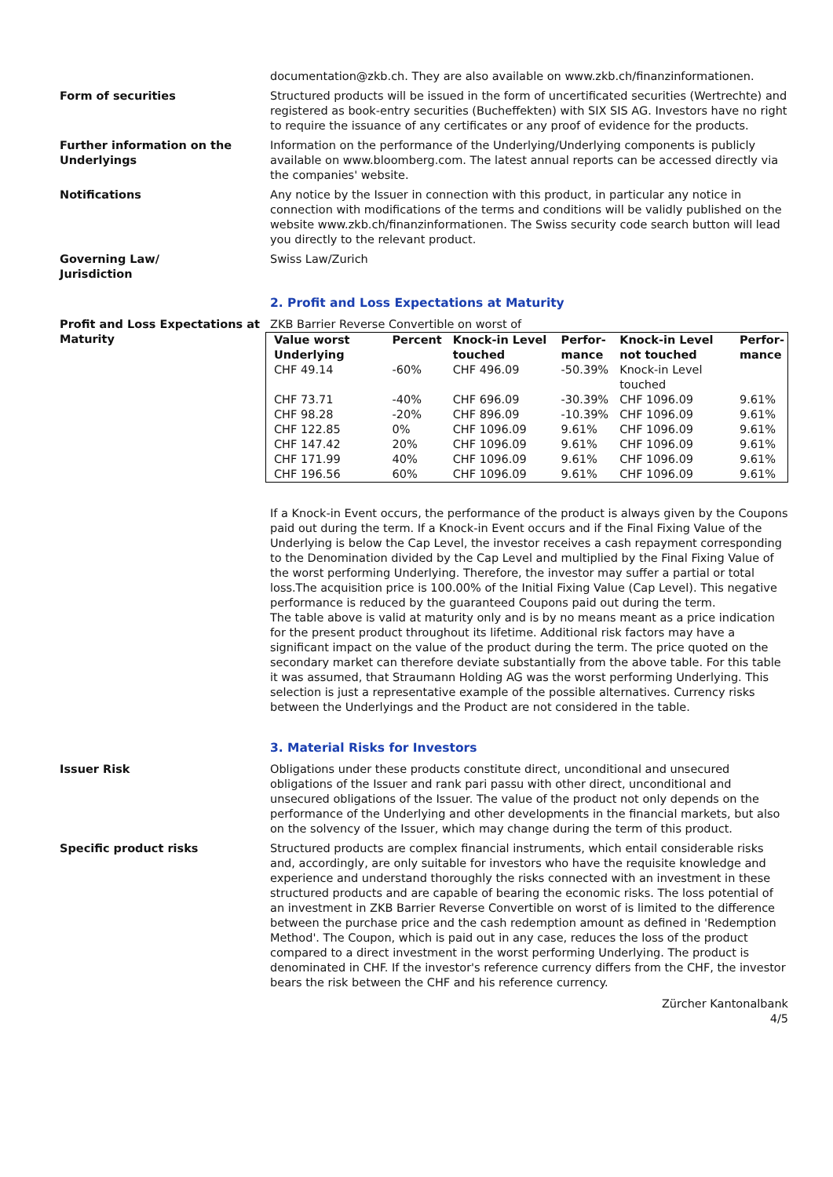documentation@zkb.ch. They are also available on www.zkb.ch/finanzinformationen.
Form of securities Structured products will be issued in the form of uncertificated securities (Wertrechte) and registered as book-entry securities (Bucheffekten) with SIX SIS AG. Investors have no right to require the issuance of any certificates or any proof of evidence for the products.
Further information on the Underlyings
Information on the performance of the Underlying/Underlying components is publicly available on www.bloomberg.com. The latest annual reports can be accessed directly via the companies' website.
Notifications Any notice by the Issuer in connection with this product, in particular any notice in connection with modifications of the terms and conditions will be validly published on the website www.zkb.ch/finanzinformationen. The Swiss security code search button will lead you directly to the relevant product.
Governing Law/
Jurisdiction
Swiss Law/Zurich
2. Profit and Loss Expectations at Maturity
Profit and Loss Expectations at Maturity
ZKB Barrier Reverse Convertible on worst of
| Value worst Underlying | Percent | Knock-in Level touched | Perfor- mance | Knock-in Level not touched | Perfor- mance |
| --- | --- | --- | --- | --- | --- |
| CHF 49.14 | -60% | CHF 496.09 | -50.39% | Knock-in Level touched | |
| CHF 73.71 | -40% | CHF 696.09 | -30.39% | CHF 1096.09 | 9.61% |
| CHF 98.28 | -20% | CHF 896.09 | -10.39% | CHF 1096.09 | 9.61% |
| CHF 122.85 | 0% | CHF 1096.09 | 9.61% | CHF 1096.09 | 9.61% |
| CHF 147.42 | 20% | CHF 1096.09 | 9.61% | CHF 1096.09 | 9.61% |
| CHF 171.99 | 40% | CHF 1096.09 | 9.61% | CHF 1096.09 | 9.61% |
| CHF 196.56 | 60% | CHF 1096.09 | 9.61% | CHF 1096.09 | 9.61% |
If a Knock-in Event occurs, the performance of the product is always given by the Coupons paid out during the term. If a Knock-in Event occurs and if the Final Fixing Value of the Underlying is below the Cap Level, the investor receives a cash repayment corresponding to the Denomination divided by the Cap Level and multiplied by the Final Fixing Value of the worst performing Underlying. Therefore, the investor may suffer a partial or total loss.The acquisition price is 100.00% of the Initial Fixing Value (Cap Level). This negative performance is reduced by the guaranteed Coupons paid out during the term.
The table above is valid at maturity only and is by no means meant as a price indication for the present product throughout its lifetime. Additional risk factors may have a significant impact on the value of the product during the term. The price quoted on the secondary market can therefore deviate substantially from the above table. For this table it was assumed, that Straumann Holding AG was the worst performing Underlying. This selection is just a representative example of the possible alternatives. Currency risks between the Underlyings and the Product are not considered in the table.
3. Material Risks for Investors
Issuer Risk Obligations under these products constitute direct, unconditional and unsecured obligations of the Issuer and rank pari passu with other direct, unconditional and unsecured obligations of the Issuer. The value of the product not only depends on the performance of the Underlying and other developments in the financial markets, but also on the solvency of the Issuer, which may change during the term of this product.
Specific product risks Structured products are complex financial instruments, which entail considerable risks and, accordingly, are only suitable for investors who have the requisite knowledge and experience and understand thoroughly the risks connected with an investment in these structured products and are capable of bearing the economic risks. The loss potential of an investment in ZKB Barrier Reverse Convertible on worst of is limited to the difference between the purchase price and the cash redemption amount as defined in 'Redemption Method'. The Coupon, which is paid out in any case, reduces the loss of the product compared to a direct investment in the worst performing Underlying. The product is denominated in CHF. If the investor's reference currency differs from the CHF, the investor bears the risk between the CHF and his reference currency.
Zürcher Kantonalbank
4/5